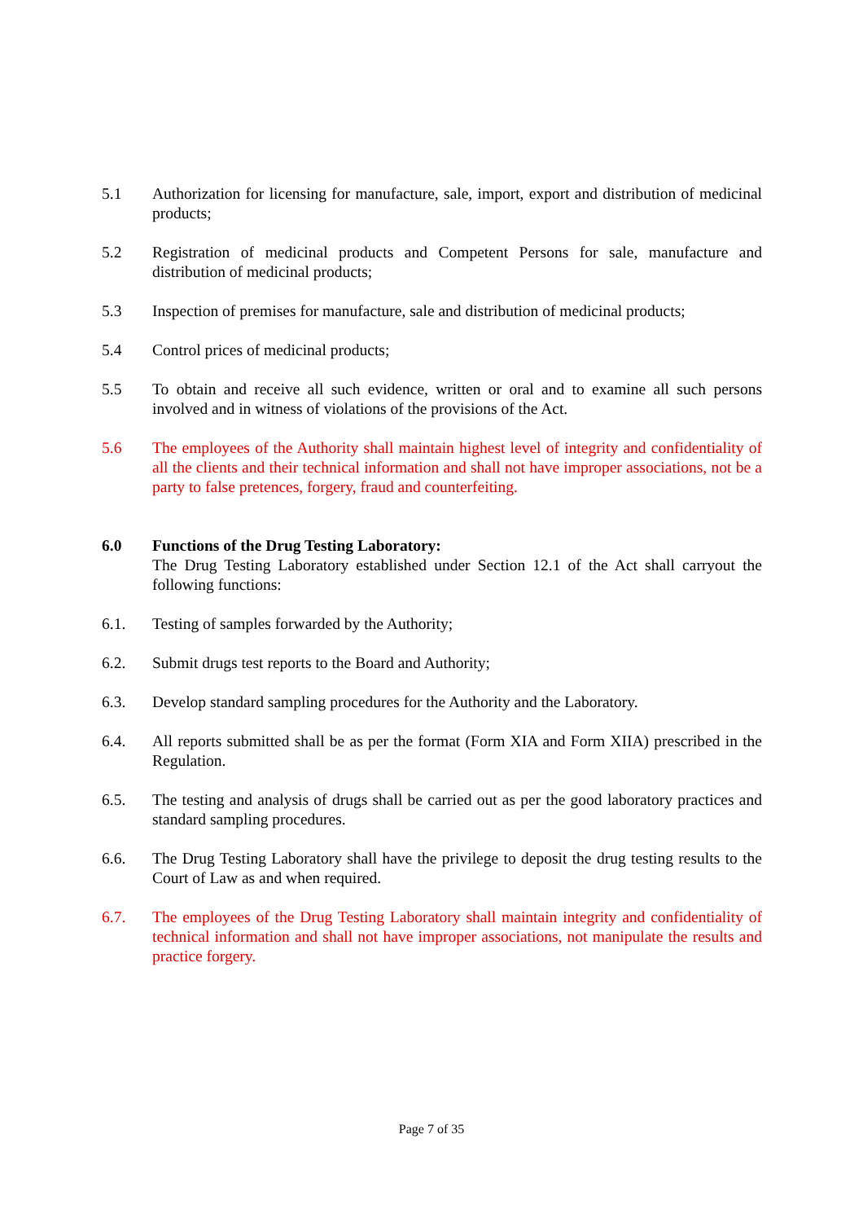5.1 Authorization for licensing for manufacture, sale, import, export and distribution of medicinal products;
5.2 Registration of medicinal products and Competent Persons for sale, manufacture and distribution of medicinal products;
5.3 Inspection of premises for manufacture, sale and distribution of medicinal products;
5.4 Control prices of medicinal products;
5.5 To obtain and receive all such evidence, written or oral and to examine all such persons involved and in witness of violations of the provisions of the Act.
5.6 The employees of the Authority shall maintain highest level of integrity and confidentiality of all the clients and their technical information and shall not have improper associations, not be a party to false pretences, forgery, fraud and counterfeiting.
6.0 Functions of the Drug Testing Laboratory:
The Drug Testing Laboratory established under Section 12.1 of the Act shall carryout the following functions:
6.1. Testing of samples forwarded by the Authority;
6.2. Submit drugs test reports to the Board and Authority;
6.3. Develop standard sampling procedures for the Authority and the Laboratory.
6.4. All reports submitted shall be as per the format (Form XIA and Form XIIA) prescribed in the Regulation.
6.5. The testing and analysis of drugs shall be carried out as per the good laboratory practices and standard sampling procedures.
6.6. The Drug Testing Laboratory shall have the privilege to deposit the drug testing results to the Court of Law as and when required.
6.7. The employees of the Drug Testing Laboratory shall maintain integrity and confidentiality of technical information and shall not have improper associations, not manipulate the results and practice forgery.
Page 7 of 35